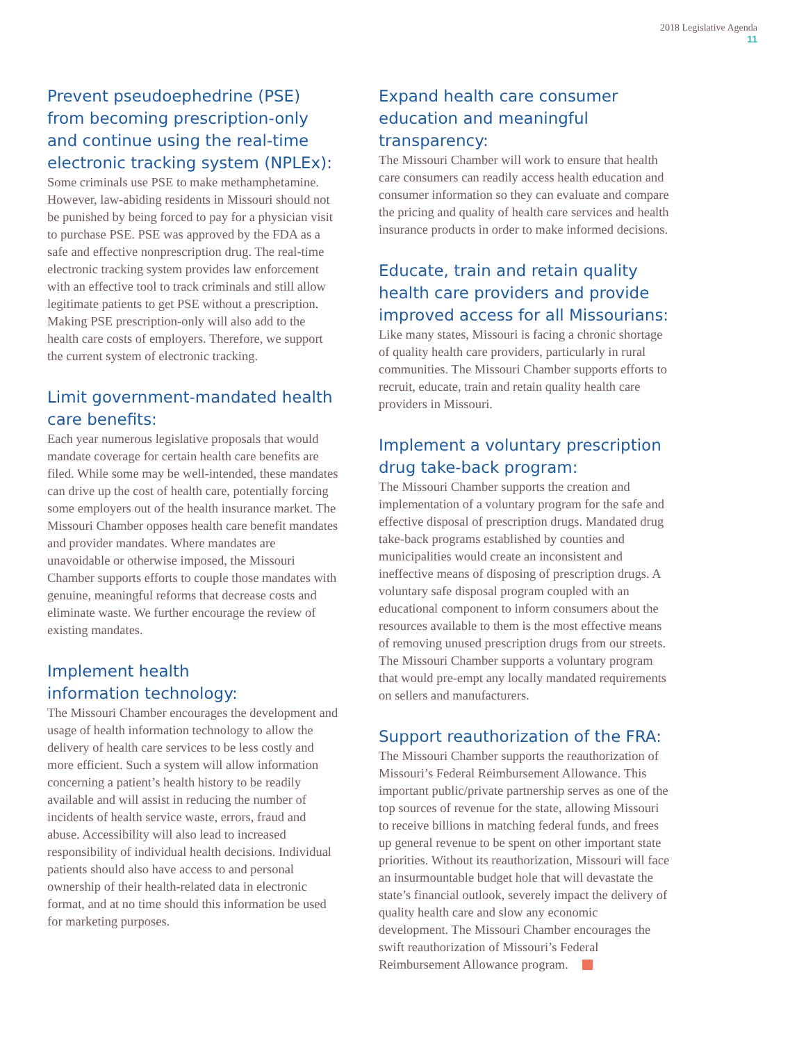2018 Legislative Agenda
11
Prevent pseudoephedrine (PSE) from becoming prescription-only and continue using the real-time electronic tracking system (NPLEx):
Some criminals use PSE to make methamphetamine. However, law-abiding residents in Missouri should not be punished by being forced to pay for a physician visit to purchase PSE. PSE was approved by the FDA as a safe and effective nonprescription drug. The real-time electronic tracking system provides law enforcement with an effective tool to track criminals and still allow legitimate patients to get PSE without a prescription. Making PSE prescription-only will also add to the health care costs of employers. Therefore, we support the current system of electronic tracking.
Limit government-mandated health care benefits:
Each year numerous legislative proposals that would mandate coverage for certain health care benefits are filed. While some may be well-intended, these mandates can drive up the cost of health care, potentially forcing some employers out of the health insurance market. The Missouri Chamber opposes health care benefit mandates and provider mandates. Where mandates are unavoidable or otherwise imposed, the Missouri Chamber supports efforts to couple those mandates with genuine, meaningful reforms that decrease costs and eliminate waste. We further encourage the review of existing mandates.
Implement health
information technology:
The Missouri Chamber encourages the development and usage of health information technology to allow the delivery of health care services to be less costly and more efficient. Such a system will allow information concerning a patient’s health history to be readily available and will assist in reducing the number of incidents of health service waste, errors, fraud and abuse. Accessibility will also lead to increased responsibility of individual health decisions. Individual patients should also have access to and personal ownership of their health-related data in electronic format, and at no time should this information be used for marketing purposes.
Expand health care consumer education and meaningful transparency:
The Missouri Chamber will work to ensure that health care consumers can readily access health education and consumer information so they can evaluate and compare the pricing and quality of health care services and health insurance products in order to make informed decisions.
Educate, train and retain quality health care providers and provide improved access for all Missourians:
Like many states, Missouri is facing a chronic shortage of quality health care providers, particularly in rural communities. The Missouri Chamber supports efforts to recruit, educate, train and retain quality health care providers in Missouri.
Implement a voluntary prescription drug take-back program:
The Missouri Chamber supports the creation and implementation of a voluntary program for the safe and effective disposal of prescription drugs. Mandated drug take-back programs established by counties and municipalities would create an inconsistent and ineffective means of disposing of prescription drugs. A voluntary safe disposal program coupled with an educational component to inform consumers about the resources available to them is the most effective means of removing unused prescription drugs from our streets. The Missouri Chamber supports a voluntary program that would pre-empt any locally mandated requirements on sellers and manufacturers.
Support reauthorization of the FRA:
The Missouri Chamber supports the reauthorization of Missouri’s Federal Reimbursement Allowance. This important public/private partnership serves as one of the top sources of revenue for the state, allowing Missouri to receive billions in matching federal funds, and frees up general revenue to be spent on other important state priorities. Without its reauthorization, Missouri will face an insurmountable budget hole that will devastate the state’s financial outlook, severely impact the delivery of quality health care and slow any economic development. The Missouri Chamber encourages the swift reauthorization of Missouri’s Federal Reimbursement Allowance program.